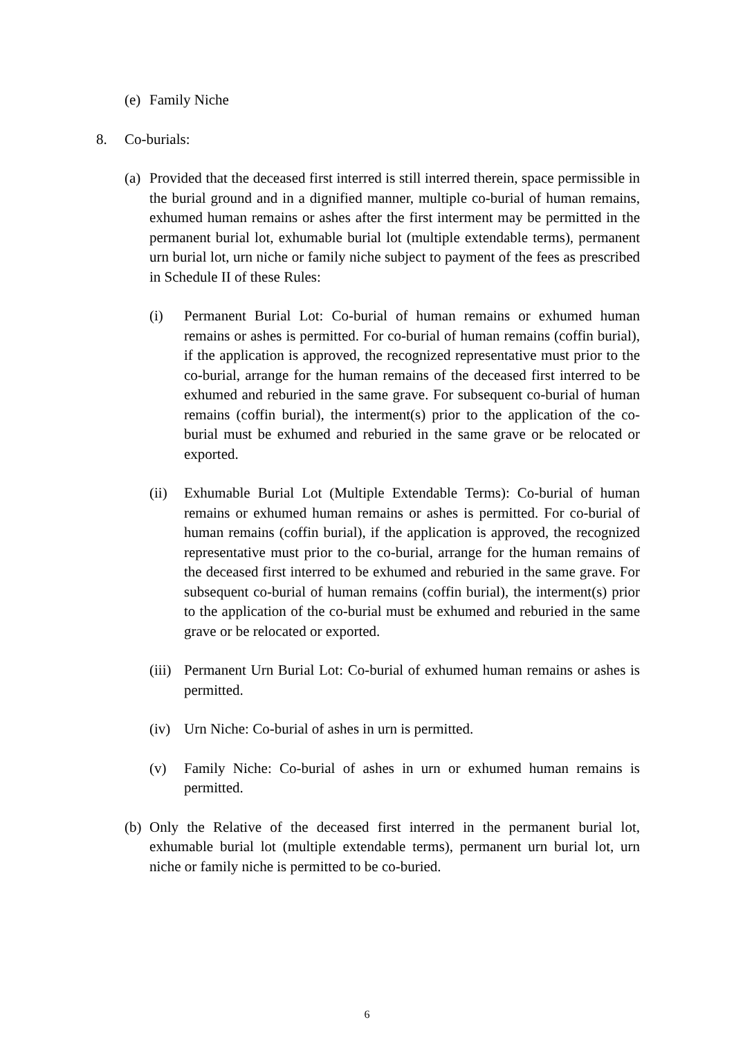(e) Family Niche
8. Co-burials:
(a) Provided that the deceased first interred is still interred therein, space permissible in the burial ground and in a dignified manner, multiple co-burial of human remains, exhumed human remains or ashes after the first interment may be permitted in the permanent burial lot, exhumable burial lot (multiple extendable terms), permanent urn burial lot, urn niche or family niche subject to payment of the fees as prescribed in Schedule II of these Rules:
(i) Permanent Burial Lot: Co-burial of human remains or exhumed human remains or ashes is permitted. For co-burial of human remains (coffin burial), if the application is approved, the recognized representative must prior to the co-burial, arrange for the human remains of the deceased first interred to be exhumed and reburied in the same grave. For subsequent co-burial of human remains (coffin burial), the interment(s) prior to the application of the co-burial must be exhumed and reburied in the same grave or be relocated or exported.
(ii) Exhumable Burial Lot (Multiple Extendable Terms): Co-burial of human remains or exhumed human remains or ashes is permitted. For co-burial of human remains (coffin burial), if the application is approved, the recognized representative must prior to the co-burial, arrange for the human remains of the deceased first interred to be exhumed and reburied in the same grave. For subsequent co-burial of human remains (coffin burial), the interment(s) prior to the application of the co-burial must be exhumed and reburied in the same grave or be relocated or exported.
(iii) Permanent Urn Burial Lot: Co-burial of exhumed human remains or ashes is permitted.
(iv) Urn Niche: Co-burial of ashes in urn is permitted.
(v) Family Niche: Co-burial of ashes in urn or exhumed human remains is permitted.
(b) Only the Relative of the deceased first interred in the permanent burial lot, exhumable burial lot (multiple extendable terms), permanent urn burial lot, urn niche or family niche is permitted to be co-buried.
6